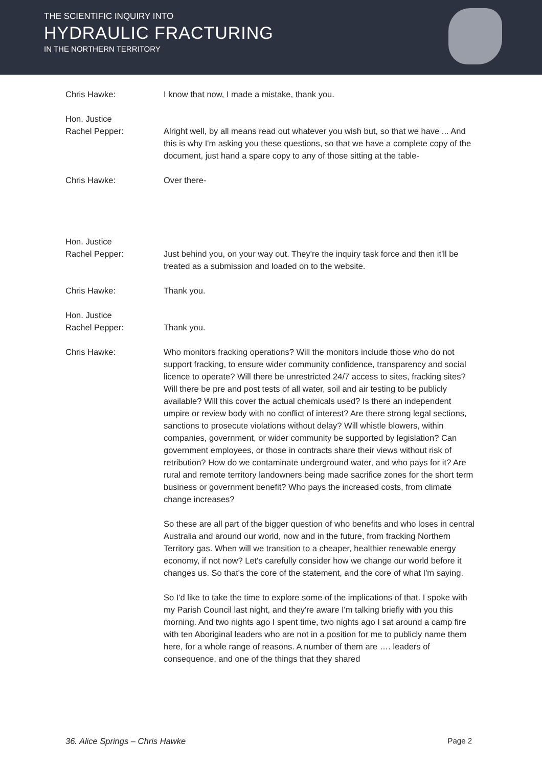THE SCIENTIFIC INQUIRY INTO
HYDRAULIC FRACTURING
IN THE NORTHERN TERRITORY
Chris Hawke: I know that now, I made a mistake, thank you.
Hon. Justice
Rachel Pepper:
Alright well, by all means read out whatever you wish but, so that we have ... And this is why I'm asking you these questions, so that we have a complete copy of the document, just hand a spare copy to any of those sitting at the table-
Chris Hawke: Over there-
Hon. Justice
Rachel Pepper:
Just behind you, on your way out. They're the inquiry task force and then it'll be treated as a submission and loaded on to the website.
Chris Hawke: Thank you.
Hon. Justice
Rachel Pepper:
Thank you.
Chris Hawke: Who monitors fracking operations? Will the monitors include those who do not support fracking, to ensure wider community confidence, transparency and social licence to operate? Will there be unrestricted 24/7 access to sites, fracking sites? Will there be pre and post tests of all water, soil and air testing to be publicly available? Will this cover the actual chemicals used? Is there an independent umpire or review body with no conflict of interest? Are there strong legal sections, sanctions to prosecute violations without delay? Will whistle blowers, within companies, government, or wider community be supported by legislation? Can government employees, or those in contracts share their views without risk of retribution? How do we contaminate underground water, and who pays for it? Are rural and remote territory landowners being made sacrifice zones for the short term business or government benefit? Who pays the increased costs, from climate change increases?
So these are all part of the bigger question of who benefits and who loses in central Australia and around our world, now and in the future, from fracking Northern Territory gas. When will we transition to a cheaper, healthier renewable energy economy, if not now? Let's carefully consider how we change our world before it changes us. So that's the core of the statement, and the core of what I'm saying.
So I'd like to take the time to explore some of the implications of that. I spoke with my Parish Council last night, and they're aware I'm talking briefly with you this morning. And two nights ago I spent time, two nights ago I sat around a camp fire with ten Aboriginal leaders who are not in a position for me to publicly name them here, for a whole range of reasons. A number of them are …. leaders of consequence, and one of the things that they shared
36. Alice Springs – Chris Hawke Page 2